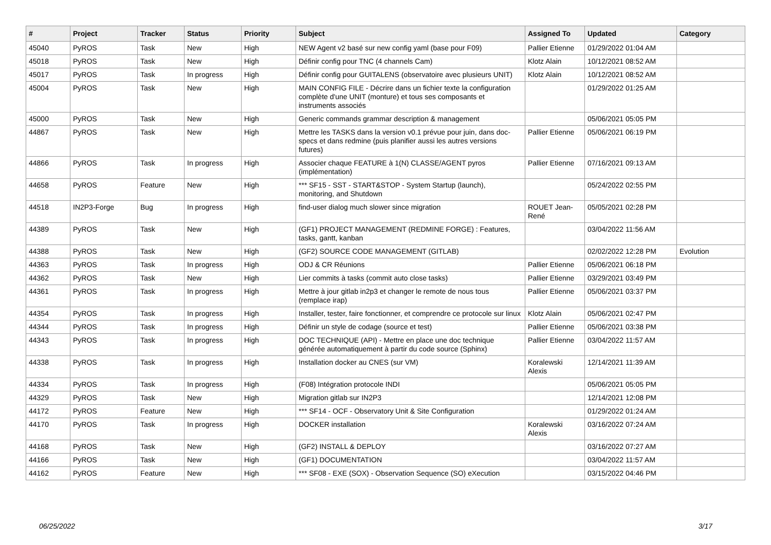| # | Project | Tracker | Status | Priority | Subject | Assigned To | Updated | Category |
| --- | --- | --- | --- | --- | --- | --- | --- | --- |
| 45040 | PyROS | Task | New | High | NEW Agent v2 basé sur new config yaml (base pour F09) | Pallier Etienne | 01/29/2022 01:04 AM | |
| 45018 | PyROS | Task | New | High | Définir config pour TNC (4 channels Cam) | Klotz Alain | 10/12/2021 08:52 AM | |
| 45017 | PyROS | Task | In progress | High | Définir config pour GUITALENS (observatoire avec plusieurs UNIT) | Klotz Alain | 10/12/2021 08:52 AM | |
| 45004 | PyROS | Task | New | High | MAIN CONFIG FILE - Décrire dans un fichier texte la configuration complète d'une UNIT (monture) et tous ses composants et instruments associés | | 01/29/2022 01:25 AM | |
| 45000 | PyROS | Task | New | High | Generic commands grammar description & management | | 05/06/2021 05:05 PM | |
| 44867 | PyROS | Task | New | High | Mettre les TASKS dans la version v0.1 prévue pour juin, dans doc-specs et dans redmine (puis planifier aussi les autres versions futures) | Pallier Etienne | 05/06/2021 06:19 PM | |
| 44866 | PyROS | Task | In progress | High | Associer chaque FEATURE à 1(N) CLASSE/AGENT pyros (implémentation) | Pallier Etienne | 07/16/2021 09:13 AM | |
| 44658 | PyROS | Feature | New | High | *** SF15 - SST - START&STOP - System Startup (launch), monitoring, and Shutdown | | 05/24/2022 02:55 PM | |
| 44518 | IN2P3-Forge | Bug | In progress | High | find-user dialog much slower since migration | ROUET Jean-René | 05/05/2021 02:28 PM | |
| 44389 | PyROS | Task | New | High | (GF1) PROJECT MANAGEMENT (REDMINE FORGE) : Features, tasks, gantt, kanban | | 03/04/2022 11:56 AM | |
| 44388 | PyROS | Task | New | High | (GF2) SOURCE CODE MANAGEMENT (GITLAB) | | 02/02/2022 12:28 PM | Evolution |
| 44363 | PyROS | Task | In progress | High | ODJ & CR Réunions | Pallier Etienne | 05/06/2021 06:18 PM | |
| 44362 | PyROS | Task | New | High | Lier commits à tasks (commit auto close tasks) | Pallier Etienne | 03/29/2021 03:49 PM | |
| 44361 | PyROS | Task | In progress | High | Mettre à jour gitlab in2p3 et changer le remote de nous tous (remplace irap) | Pallier Etienne | 05/06/2021 03:37 PM | |
| 44354 | PyROS | Task | In progress | High | Installer, tester, faire fonctionner, et comprendre ce protocole sur linux | Klotz Alain | 05/06/2021 02:47 PM | |
| 44344 | PyROS | Task | In progress | High | Définir un style de codage (source et test) | Pallier Etienne | 05/06/2021 03:38 PM | |
| 44343 | PyROS | Task | In progress | High | DOC TECHNIQUE (API) - Mettre en place une doc technique générée automatiquement à partir du code source (Sphinx) | Pallier Etienne | 03/04/2022 11:57 AM | |
| 44338 | PyROS | Task | In progress | High | Installation docker au CNES (sur VM) | Koralewski Alexis | 12/14/2021 11:39 AM | |
| 44334 | PyROS | Task | In progress | High | (F08) Intégration protocole INDI | | 05/06/2021 05:05 PM | |
| 44329 | PyROS | Task | New | High | Migration gitlab sur IN2P3 | | 12/14/2021 12:08 PM | |
| 44172 | PyROS | Feature | New | High | *** SF14 - OCF - Observatory Unit & Site Configuration | | 01/29/2022 01:24 AM | |
| 44170 | PyROS | Task | In progress | High | DOCKER installation | Koralewski Alexis | 03/16/2022 07:24 AM | |
| 44168 | PyROS | Task | New | High | (GF2) INSTALL & DEPLOY | | 03/16/2022 07:27 AM | |
| 44166 | PyROS | Task | New | High | (GF1) DOCUMENTATION | | 03/04/2022 11:57 AM | |
| 44162 | PyROS | Feature | New | High | *** SF08 - EXE (SOX) - Observation Sequence (SO) eXecution | | 03/15/2022 04:46 PM | |
06/25/2022 3/17